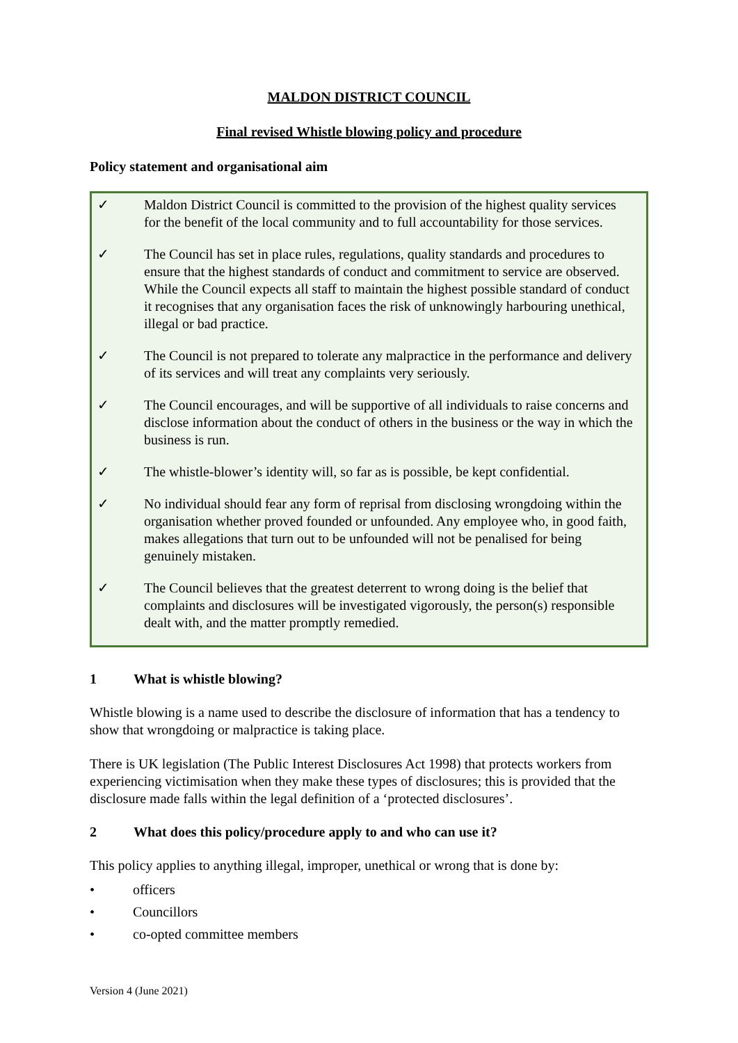MALDON DISTRICT COUNCIL
Final revised Whistle blowing policy and procedure
Policy statement and organisational aim
✓ Maldon District Council is committed to the provision of the highest quality services for the benefit of the local community and to full accountability for those services.
✓ The Council has set in place rules, regulations, quality standards and procedures to ensure that the highest standards of conduct and commitment to service are observed. While the Council expects all staff to maintain the highest possible standard of conduct it recognises that any organisation faces the risk of unknowingly harbouring unethical, illegal or bad practice.
✓ The Council is not prepared to tolerate any malpractice in the performance and delivery of its services and will treat any complaints very seriously.
✓ The Council encourages, and will be supportive of all individuals to raise concerns and disclose information about the conduct of others in the business or the way in which the business is run.
✓ The whistle-blower’s identity will, so far as is possible, be kept confidential.
✓ No individual should fear any form of reprisal from disclosing wrongdoing within the organisation whether proved founded or unfounded. Any employee who, in good faith, makes allegations that turn out to be unfounded will not be penalised for being genuinely mistaken.
✓ The Council believes that the greatest deterrent to wrong doing is the belief that complaints and disclosures will be investigated vigorously, the person(s) responsible dealt with, and the matter promptly remedied.
1 What is whistle blowing?
Whistle blowing is a name used to describe the disclosure of information that has a tendency to show that wrongdoing or malpractice is taking place.
There is UK legislation (The Public Interest Disclosures Act 1998) that protects workers from experiencing victimisation when they make these types of disclosures; this is provided that the disclosure made falls within the legal definition of a ‘protected disclosures’.
2 What does this policy/procedure apply to and who can use it?
This policy applies to anything illegal, improper, unethical or wrong that is done by:
• officers
• Councillors
• co-opted committee members
Version 4 (June 2021)